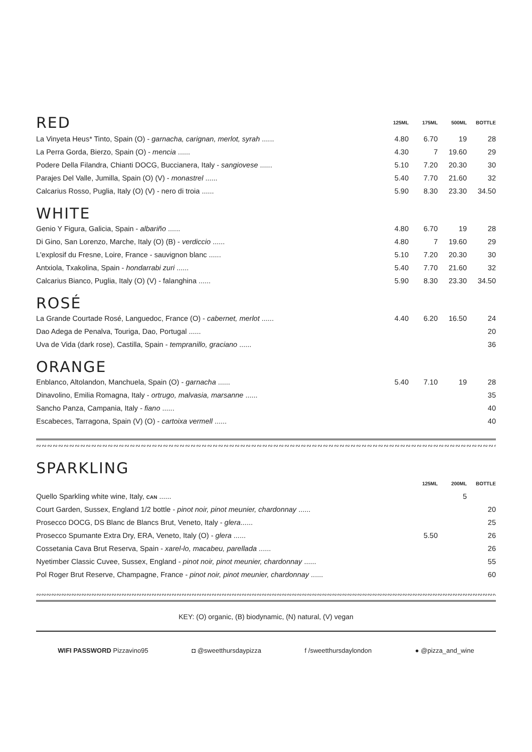| RED | 125ML | 175ML | 500ML | BOTTLE |
| La Vinyeta Heus* Tinto, Spain (O) - garnacha, carignan, merlot, syrah ...... | 4.80 | 6.70 | 19 | 28 |
| La Perra Gorda, Bierzo, Spain (O) - mencia ...... | 4.30 | 7 | 19.60 | 29 |
| Podere Della Filandra, Chianti DOCG, Buccianera, Italy - sangiovese ...... | 5.10 | 7.20 | 20.30 | 30 |
| Parajes Del Valle, Jumilla, Spain (O) (V) - monastrel ...... | 5.40 | 7.70 | 21.60 | 32 |
| Calcarius Rosso, Puglia, Italy (O) (V) - nero di troia ...... | 5.90 | 8.30 | 23.30 | 34.50 |
WHITE
| Genio Y Figura, Galicia, Spain - albariño ...... | 4.80 | 6.70 | 19 | 28 |
| Di Gino, San Lorenzo, Marche, Italy (O) (B) - verdiccio ...... | 4.80 | 7 | 19.60 | 29 |
| L'explosif du Fresne, Loire, France - sauvignon blanc ...... | 5.10 | 7.20 | 20.30 | 30 |
| Antxiola, Txakolina, Spain - hondarrabi zuri ...... | 5.40 | 7.70 | 21.60 | 32 |
| Calcarius Bianco, Puglia, Italy (O) (V) - falanghina ...... | 5.90 | 8.30 | 23.30 | 34.50 |
ROSÉ
| La Grande Courtade Rosé, Languedoc, France (O) - cabernet, merlot ...... | 4.40 | 6.20 | 16.50 | 24 |
| Dao Adega de Penalva, Touriga, Dao, Portugal ...... | | | | 20 |
| Uva de Vida (dark rose), Castilla, Spain - tempranillo, graciano ...... | | | | 36 |
ORANGE
| Enblanco, Altolandon, Manchuela, Spain (O) - garnacha ...... | 5.40 | 7.10 | 19 | 28 |
| Dinavolino, Emilia Romagna, Italy - ortrugo, malvasia, marsanne ...... | | | | 35 |
| Sancho Panza, Campania, Italy - fiano ...... | | | | 40 |
| Escabeces, Tarragona, Spain (V) (O) - cartoixa vermell ...... | | | | 40 |
∾∾∾∾∾∾∾∾∾∾∾∾∾∾∾∾∾∾∾∾∾∾∾∾∾∾∾∾∾∾∾∾∾∾∾∾∾∾∾∾∾∾∾∾∾∾∾∾∾∾∾∾∾∾∾∾∾∾∾∾∾∾∾∾∾∾∾∾∾∾∾∾∾∾∾∾∾∾∾∾∾∾∾∾∾∾∾∾∾∾∾∾∾∾∾∾∾∾∾∾
SPARKLING
| | 125ML | 200ML | | BOTTLE |
| Quello Sparkling white wine, Italy, CAN ...... | | 5 | | |
| Court Garden, Sussex, England 1/2 bottle - pinot noir, pinot meunier, chardonnay ...... | | | | 20 |
| Prosecco DOCG, DS Blanc de Blancs Brut, Veneto, Italy - glera ...... | | | | 25 |
| Prosecco Spumante Extra Dry, ERA, Veneto, Italy (O) - glera ...... | 5.50 | | | 26 |
| Cossetania Cava Brut Reserva, Spain - xarel-lo, macabeu, parellada ...... | | | | 26 |
| Nyetimber Classic Cuvee, Sussex, England - pinot noir, pinot meunier, chardonnay ...... | | | | 55 |
| Pol Roger Brut Reserve, Champagne, France - pinot noir, pinot meunier, chardonnay ...... | | | | 60 |
∾∾∾∾∾∾∾∾∾∾∾∾∾∾∾∾∾∾∾∾∾∾∾∾∾∾∾∾∾∾∾∾∾∾∾∾∾∾∾∾∾∾∾∾∾∾∾∾∾∾∾∾∾∾∾∾∾∾∾∾∾∾∾∾∾∾∾∾∾∾∾∾∾∾∾∾∾∾∾∾∾∾∾∾∾∾∾∾∾∾∾∾∾∾∾∾∾∾∾∾
KEY: (O) organic, (B) biodynamic, (N) natural, (V) vegan
WIFI PASSWORD Pizzavino95 ◘ @sweetthursdaypizza f /sweetthursdaylondon ● @pizza_and_wine